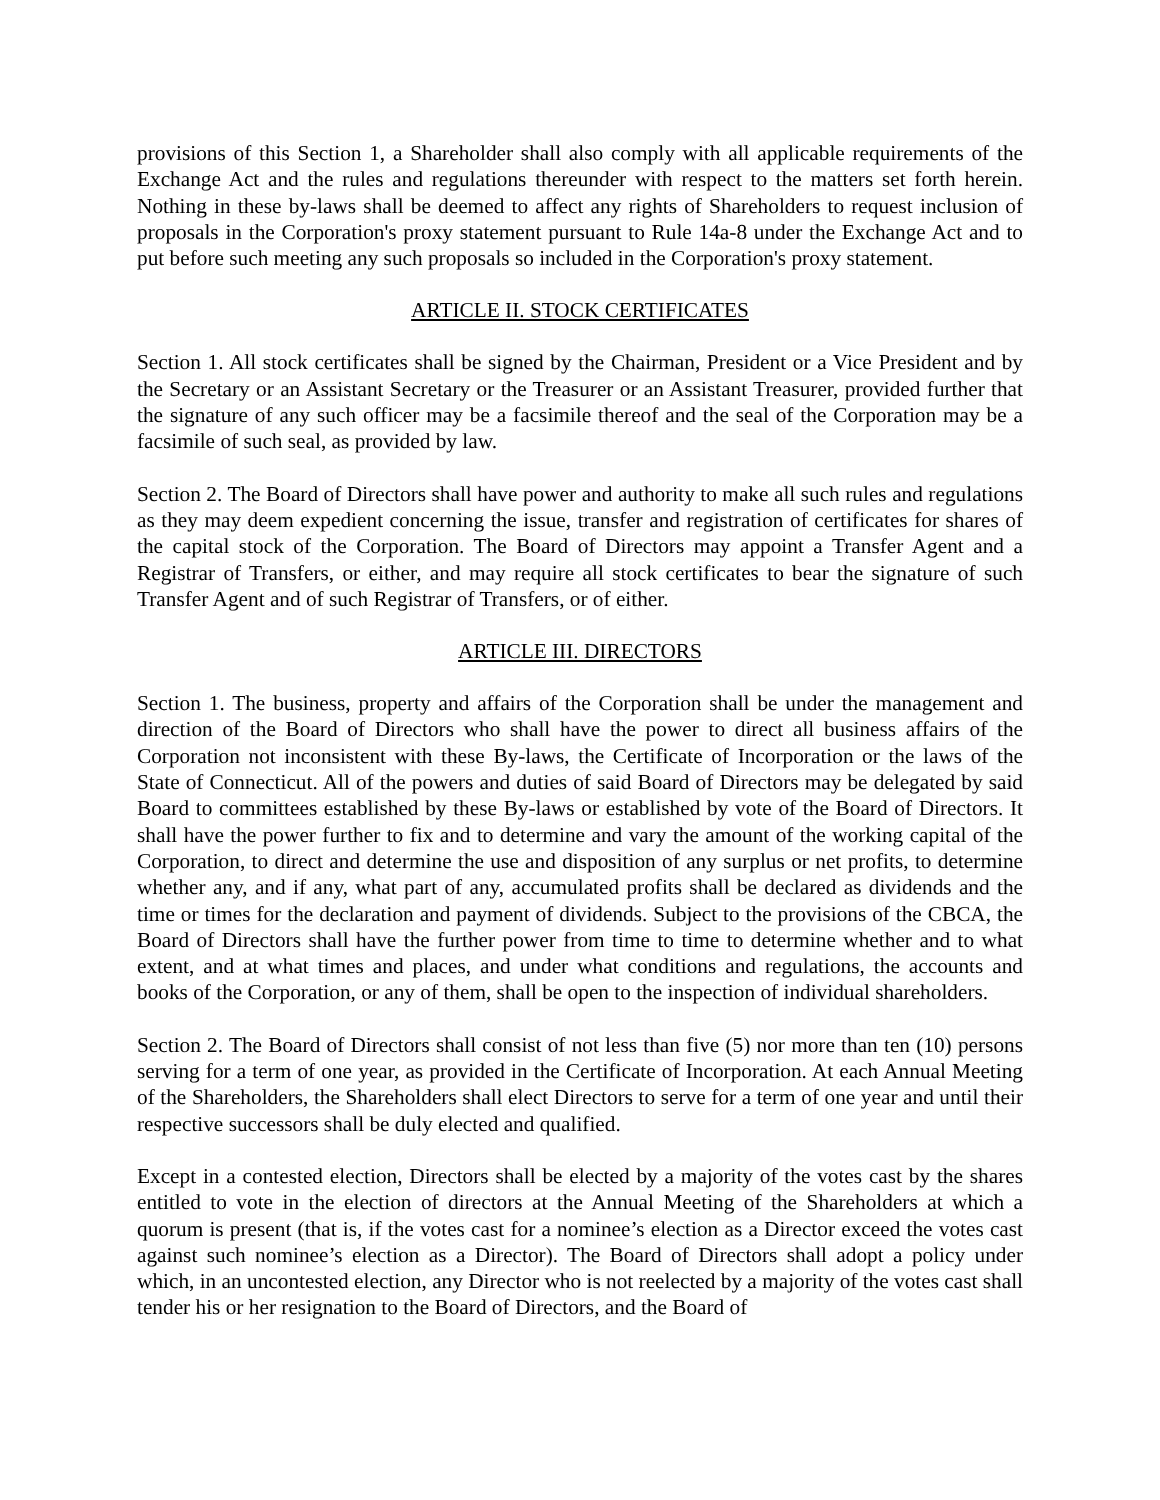provisions of this Section 1, a Shareholder shall also comply with all applicable requirements of the Exchange Act and the rules and regulations thereunder with respect to the matters set forth herein. Nothing in these by-laws shall be deemed to affect any rights of Shareholders to request inclusion of proposals in the Corporation's proxy statement pursuant to Rule 14a-8 under the Exchange Act and to put before such meeting any such proposals so included in the Corporation's proxy statement.
ARTICLE II. STOCK CERTIFICATES
Section 1. All stock certificates shall be signed by the Chairman, President or a Vice President and by the Secretary or an Assistant Secretary or the Treasurer or an Assistant Treasurer, provided further that the signature of any such officer may be a facsimile thereof and the seal of the Corporation may be a facsimile of such seal, as provided by law.
Section 2. The Board of Directors shall have power and authority to make all such rules and regulations as they may deem expedient concerning the issue, transfer and registration of certificates for shares of the capital stock of the Corporation. The Board of Directors may appoint a Transfer Agent and a Registrar of Transfers, or either, and may require all stock certificates to bear the signature of such Transfer Agent and of such Registrar of Transfers, or of either.
ARTICLE III. DIRECTORS
Section 1. The business, property and affairs of the Corporation shall be under the management and direction of the Board of Directors who shall have the power to direct all business affairs of the Corporation not inconsistent with these By-laws, the Certificate of Incorporation or the laws of the State of Connecticut. All of the powers and duties of said Board of Directors may be delegated by said Board to committees established by these By-laws or established by vote of the Board of Directors. It shall have the power further to fix and to determine and vary the amount of the working capital of the Corporation, to direct and determine the use and disposition of any surplus or net profits, to determine whether any, and if any, what part of any, accumulated profits shall be declared as dividends and the time or times for the declaration and payment of dividends. Subject to the provisions of the CBCA, the Board of Directors shall have the further power from time to time to determine whether and to what extent, and at what times and places, and under what conditions and regulations, the accounts and books of the Corporation, or any of them, shall be open to the inspection of individual shareholders.
Section 2. The Board of Directors shall consist of not less than five (5) nor more than ten (10) persons serving for a term of one year, as provided in the Certificate of Incorporation. At each Annual Meeting of the Shareholders, the Shareholders shall elect Directors to serve for a term of one year and until their respective successors shall be duly elected and qualified.
Except in a contested election, Directors shall be elected by a majority of the votes cast by the shares entitled to vote in the election of directors at the Annual Meeting of the Shareholders at which a quorum is present (that is, if the votes cast for a nominee’s election as a Director exceed the votes cast against such nominee’s election as a Director). The Board of Directors shall adopt a policy under which, in an uncontested election, any Director who is not reelected by a majority of the votes cast shall tender his or her resignation to the Board of Directors, and the Board of